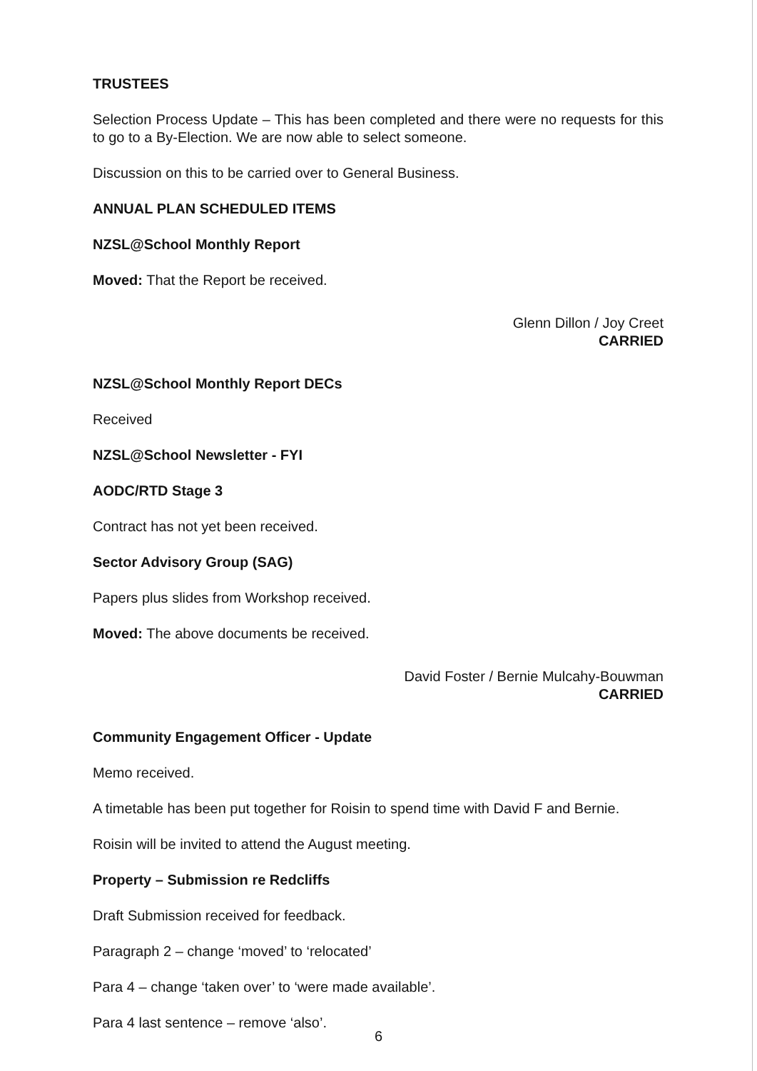TRUSTEES
Selection Process Update – This has been completed and there were no requests for this to go to a By-Election. We are now able to select someone.
Discussion on this to be carried over to General Business.
ANNUAL PLAN SCHEDULED ITEMS
NZSL@School Monthly Report
Moved: That the Report be received.
Glenn Dillon / Joy Creet
CARRIED
NZSL@School Monthly Report DECs
Received
NZSL@School Newsletter - FYI
AODC/RTD Stage 3
Contract has not yet been received.
Sector Advisory Group (SAG)
Papers plus slides from Workshop received.
Moved: The above documents be received.
David Foster / Bernie Mulcahy-Bouwman
CARRIED
Community Engagement Officer - Update
Memo received.
A timetable has been put together for Roisin to spend time with David F and Bernie.
Roisin will be invited to attend the August meeting.
Property – Submission re Redcliffs
Draft Submission received for feedback.
Paragraph 2 – change ‘moved’ to ‘relocated’
Para 4 – change ‘taken over’ to ‘were made available’.
Para 4 last sentence – remove ‘also’.
6